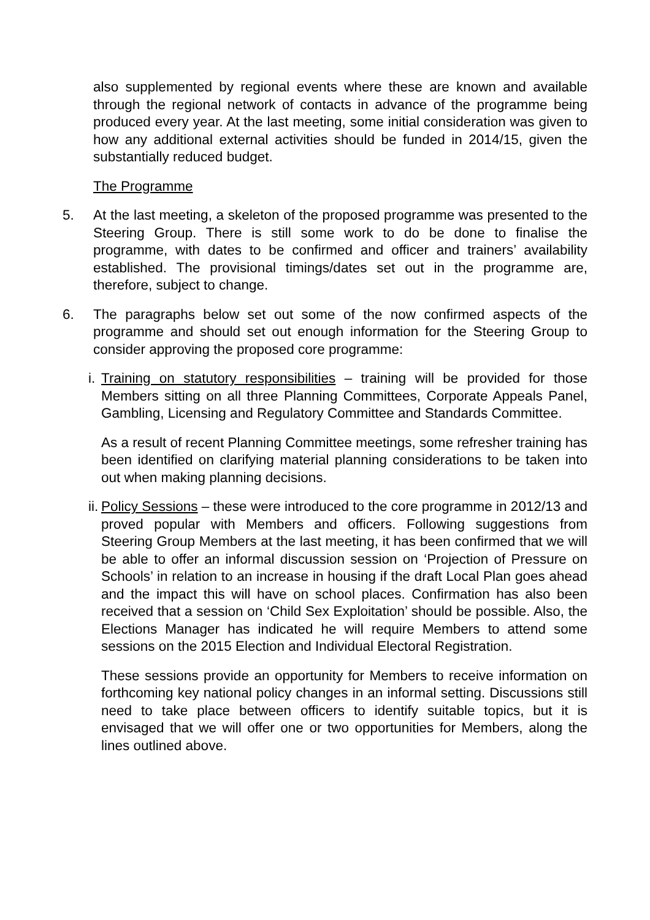also supplemented by regional events where these are known and available through the regional network of contacts in advance of the programme being produced every year. At the last meeting, some initial consideration was given to how any additional external activities should be funded in 2014/15, given the substantially reduced budget.
The Programme
5. At the last meeting, a skeleton of the proposed programme was presented to the Steering Group. There is still some work to do be done to finalise the programme, with dates to be confirmed and officer and trainers’ availability established. The provisional timings/dates set out in the programme are, therefore, subject to change.
6. The paragraphs below set out some of the now confirmed aspects of the programme and should set out enough information for the Steering Group to consider approving the proposed core programme:
i.
Training on statutory responsibilities – training will be provided for those Members sitting on all three Planning Committees, Corporate Appeals Panel, Gambling, Licensing and Regulatory Committee and Standards Committee.
As a result of recent Planning Committee meetings, some refresher training has been identified on clarifying material planning considerations to be taken into out when making planning decisions.
ii.
Policy Sessions – these were introduced to the core programme in 2012/13 and proved popular with Members and officers. Following suggestions from Steering Group Members at the last meeting, it has been confirmed that we will be able to offer an informal discussion session on ‘Projection of Pressure on Schools’ in relation to an increase in housing if the draft Local Plan goes ahead and the impact this will have on school places. Confirmation has also been received that a session on ‘Child Sex Exploitation’ should be possible. Also, the Elections Manager has indicated he will require Members to attend some sessions on the 2015 Election and Individual Electoral Registration.
These sessions provide an opportunity for Members to receive information on forthcoming key national policy changes in an informal setting. Discussions still need to take place between officers to identify suitable topics, but it is envisaged that we will offer one or two opportunities for Members, along the lines outlined above.